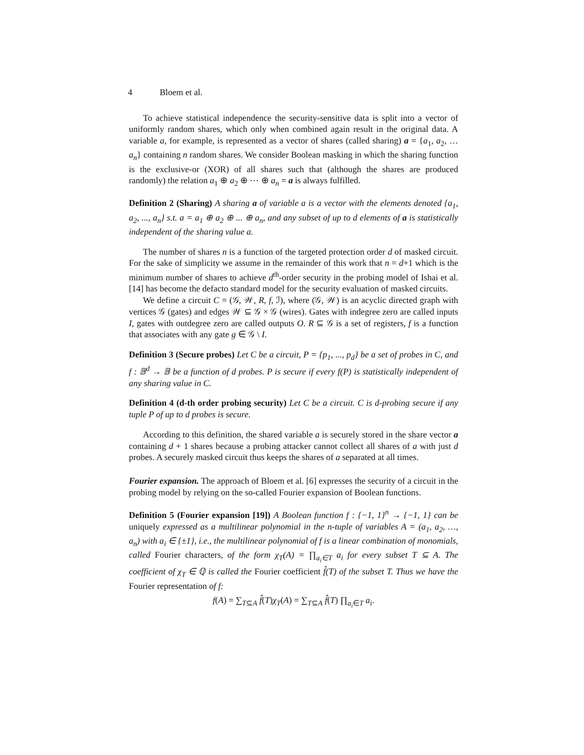4 Bloem et al.
To achieve statistical independence the security-sensitive data is split into a vector of uniformly random shares, which only when combined again result in the original data. A variable a, for example, is represented as a vector of shares (called sharing) a = {a<sub>1</sub>, a<sub>2</sub>, … a<sub>n</sub>} containing n random shares. We consider Boolean masking in which the sharing function is the exclusive-or (XOR) of all shares such that (although the shares are produced randomly) the relation a<sub>1</sub> ⊕ a<sub>2</sub> ⊕ ⋯ ⊕ a<sub>n</sub> = a is always fulfilled.
Definition 2 (Sharing) A sharing a of variable a is a vector with the elements denoted {a<sub>1</sub>, a<sub>2</sub>, ..., a<sub>n</sub>} s.t. a = a<sub>1</sub> ⊕ a<sub>2</sub> ⊕ ... ⊕ a<sub>n</sub>, and any subset of up to d elements of a is statistically independent of the sharing value a.
The number of shares n is a function of the targeted protection order d of masked circuit. For the sake of simplicity we assume in the remainder of this work that n = d+1 which is the minimum number of shares to achieve d<sup>th</sup>-order security in the probing model of Ishai et al. [14] has become the defacto standard model for the security evaluation of masked circuits.
We define a circuit C = (𝒢, 𝒲, R, f, ℐ), where (𝒢, 𝒲) is an acyclic directed graph with vertices 𝒢 (gates) and edges 𝒲 ⊆ 𝒢 × 𝒢 (wires). Gates with indegree zero are called inputs I, gates with outdegree zero are called outputs O. R ⊆ 𝒢 is a set of registers, f is a function that associates with any gate g ∈ 𝒢 \ I.
Definition 3 (Secure probes) Let C be a circuit, P = {p<sub>1</sub>, ..., p<sub>d</sub>} be a set of probes in C, and f : 𝔹<sup>d</sup> → 𝔹 be a function of d probes. P is secure if every f(P) is statistically independent of any sharing value in C.
Definition 4 (d-th order probing security) Let C be a circuit. C is d-probing secure if any tuple P of up to d probes is secure.
According to this definition, the shared variable a is securely stored in the share vector a containing d + 1 shares because a probing attacker cannot collect all shares of a with just d probes. A securely masked circuit thus keeps the shares of a separated at all times.
Fourier expansion. The approach of Bloem et al. [6] expresses the security of a circuit in the probing model by relying on the so-called Fourier expansion of Boolean functions.
Definition 5 (Fourier expansion [19]) A Boolean function f : {−1, 1}<sup>n</sup> → {−1, 1} can be uniquely expressed as a multilinear polynomial in the n-tuple of variables A = (a<sub>1</sub>, a<sub>2</sub>, …, a<sub>n</sub>) with a<sub>i</sub> ∈ {±1}, i.e., the multilinear polynomial of f is a linear combination of monomials, called Fourier characters, of the form χ<sub>T</sub>(A) = ∏<sub>a<sub>i</sub>∈T</sub> a<sub>i</sub> for every subset T ⊆ A. The coefficient of χ<sub>T</sub> ∈ ℚ is called the Fourier coefficient f̂(T) of the subset T. Thus we have the Fourier representation of f:
f(A) = ∑<sub>T⊆A</sub> f̂(T)χ<sub>T</sub>(A) = ∑<sub>T⊆A</sub> f̂(T) ∏<sub>a<sub>i</sub>∈T</sub> a<sub>i</sub>.